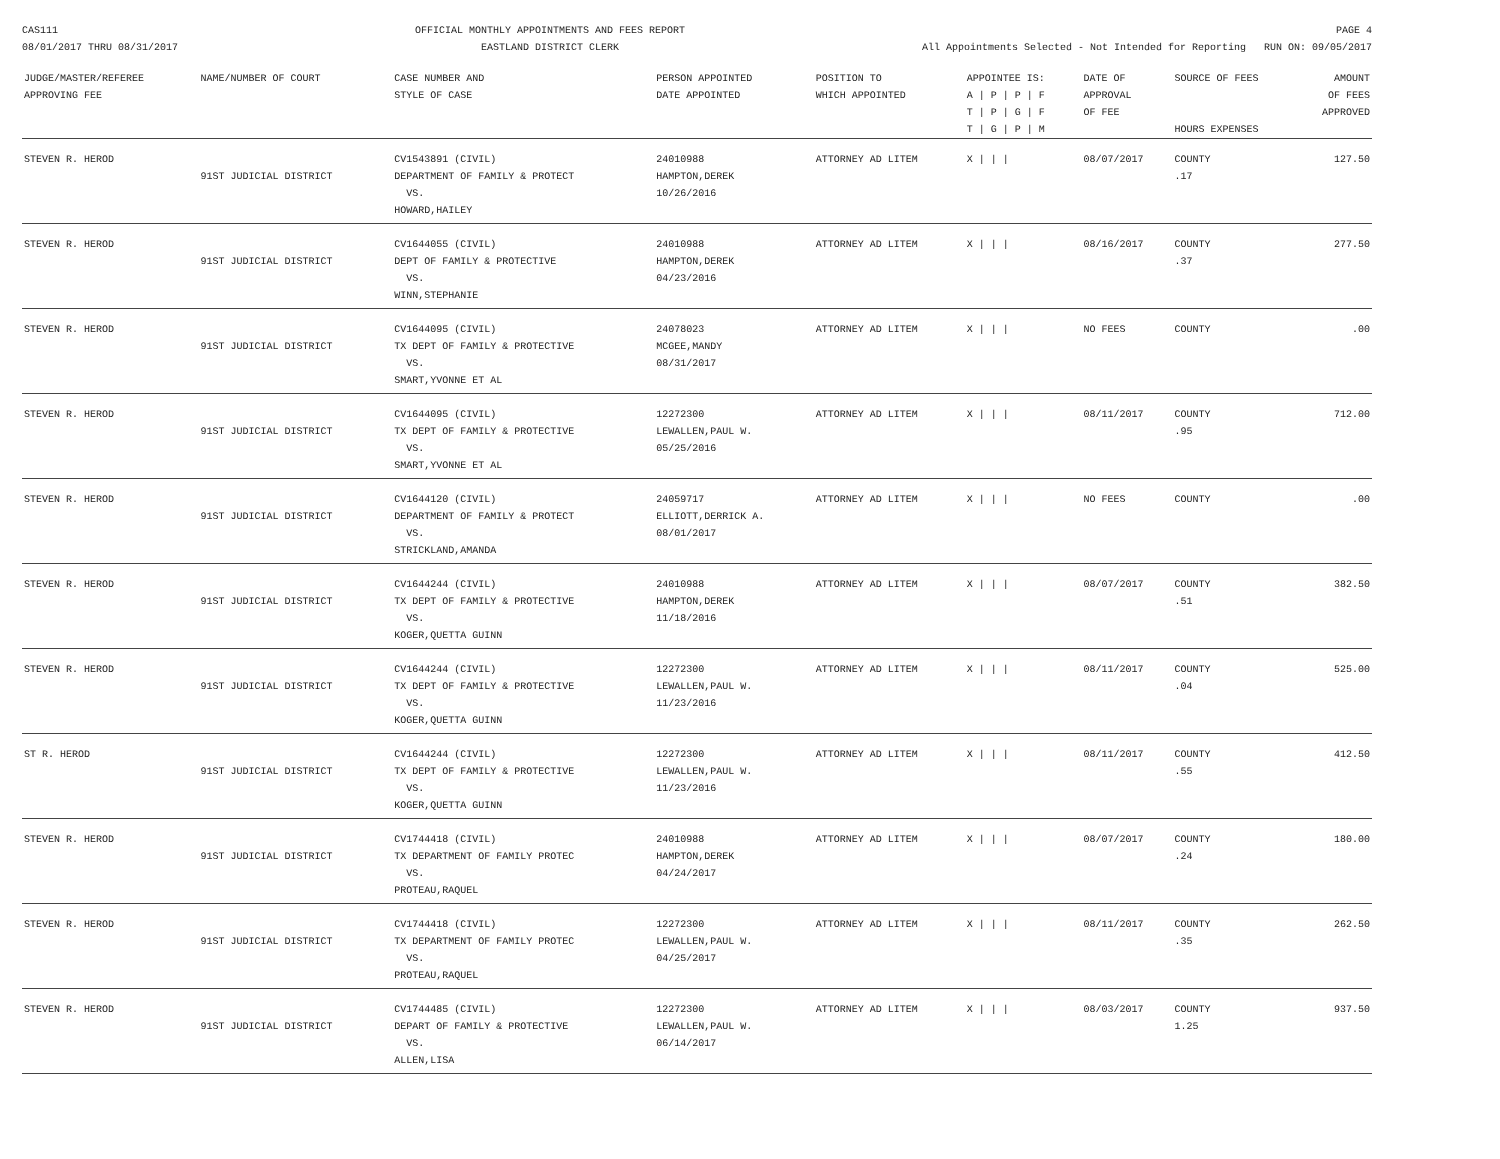CAS111
08/01/2017 THRU 08/31/2017
OFFICIAL MONTHLY APPOINTMENTS AND FEES REPORT
EASTLAND DISTRICT CLERK
PAGE 4
All Appointments Selected - Not Intended for Reporting RUN ON: 09/05/2017
| JUDGE/MASTER/REFEREE APPROVING FEE | NAME/NUMBER OF COURT | CASE NUMBER AND STYLE OF CASE | PERSON APPOINTED DATE APPOINTED | POSITION TO WHICH APPOINTED | APPOINTEE IS: A / P / P / F T / P / G / F T / G / P / M | DATE OF APPROVAL OF FEE | SOURCE OF FEES HOURS EXPENSES | AMOUNT OF FEES APPROVED |
| --- | --- | --- | --- | --- | --- | --- | --- | --- |
| STEVEN R. HEROD | 91ST JUDICIAL DISTRICT | CV1543891 (CIVIL) DEPARTMENT OF FAMILY & PROTECT VS. HOWARD,HAILEY | 24010988 HAMPTON,DEREK 10/26/2016 | ATTORNEY AD LITEM | X / / / | 08/07/2017 | COUNTY .17 | 127.50 |
| STEVEN R. HEROD | 91ST JUDICIAL DISTRICT | CV1644055 (CIVIL) DEPT OF FAMILY & PROTECTIVE VS. WINN,STEPHANIE | 24010988 HAMPTON,DEREK 04/23/2016 | ATTORNEY AD LITEM | X / / / | 08/16/2017 | COUNTY .37 | 277.50 |
| STEVEN R. HEROD | 91ST JUDICIAL DISTRICT | CV1644095 (CIVIL) TX DEPT OF FAMILY & PROTECTIVE VS. SMART,YVONNE ET AL | 24078023 MCGEE,MANDY 08/31/2017 | ATTORNEY AD LITEM | X / / / | NO FEES | COUNTY | .00 |
| STEVEN R. HEROD | 91ST JUDICIAL DISTRICT | CV1644095 (CIVIL) TX DEPT OF FAMILY & PROTECTIVE VS. SMART,YVONNE ET AL | 12272300 LEWALLEN,PAUL W. 05/25/2016 | ATTORNEY AD LITEM | X / / / | 08/11/2017 | COUNTY .95 | 712.00 |
| STEVEN R. HEROD | 91ST JUDICIAL DISTRICT | CV1644120 (CIVIL) DEPARTMENT OF FAMILY & PROTECT VS. STRICKLAND,AMANDA | 24059717 ELLIOTT,DERRICK A. 08/01/2017 | ATTORNEY AD LITEM | X / / / | NO FEES | COUNTY | .00 |
| STEVEN R. HEROD | 91ST JUDICIAL DISTRICT | CV1644244 (CIVIL) TX DEPT OF FAMILY & PROTECTIVE VS. KOGER,QUETTA GUINN | 24010988 HAMPTON,DEREK 11/18/2016 | ATTORNEY AD LITEM | X / / / | 08/07/2017 | COUNTY .51 | 382.50 |
| STEVEN R. HEROD | 91ST JUDICIAL DISTRICT | CV1644244 (CIVIL) TX DEPT OF FAMILY & PROTECTIVE VS. KOGER,QUETTA GUINN | 12272300 LEWALLEN,PAUL W. 11/23/2016 | ATTORNEY AD LITEM | X / / / | 08/11/2017 | COUNTY .04 | 525.00 |
| ST R. HEROD | 91ST JUDICIAL DISTRICT | CV1644244 (CIVIL) TX DEPT OF FAMILY & PROTECTIVE VS. KOGER,QUETTA GUINN | 12272300 LEWALLEN,PAUL W. 11/23/2016 | ATTORNEY AD LITEM | X / / / | 08/11/2017 | COUNTY .55 | 412.50 |
| STEVEN R. HEROD | 91ST JUDICIAL DISTRICT | CV1744418 (CIVIL) TX DEPARTMENT OF FAMILY PROTEC VS. PROTEAU,RAQUEL | 24010988 HAMPTON,DEREK 04/24/2017 | ATTORNEY AD LITEM | X / / / | 08/07/2017 | COUNTY .24 | 180.00 |
| STEVEN R. HEROD | 91ST JUDICIAL DISTRICT | CV1744418 (CIVIL) TX DEPARTMENT OF FAMILY PROTEC VS. PROTEAU,RAQUEL | 12272300 LEWALLEN,PAUL W. 04/25/2017 | ATTORNEY AD LITEM | X / / / | 08/11/2017 | COUNTY .35 | 262.50 |
| STEVEN R. HEROD | 91ST JUDICIAL DISTRICT | CV1744485 (CIVIL) DEPART OF FAMILY & PROTECTIVE VS. ALLEN,LISA | 12272300 LEWALLEN,PAUL W. 06/14/2017 | ATTORNEY AD LITEM | X / / / | 08/03/2017 | COUNTY 1.25 | 937.50 |